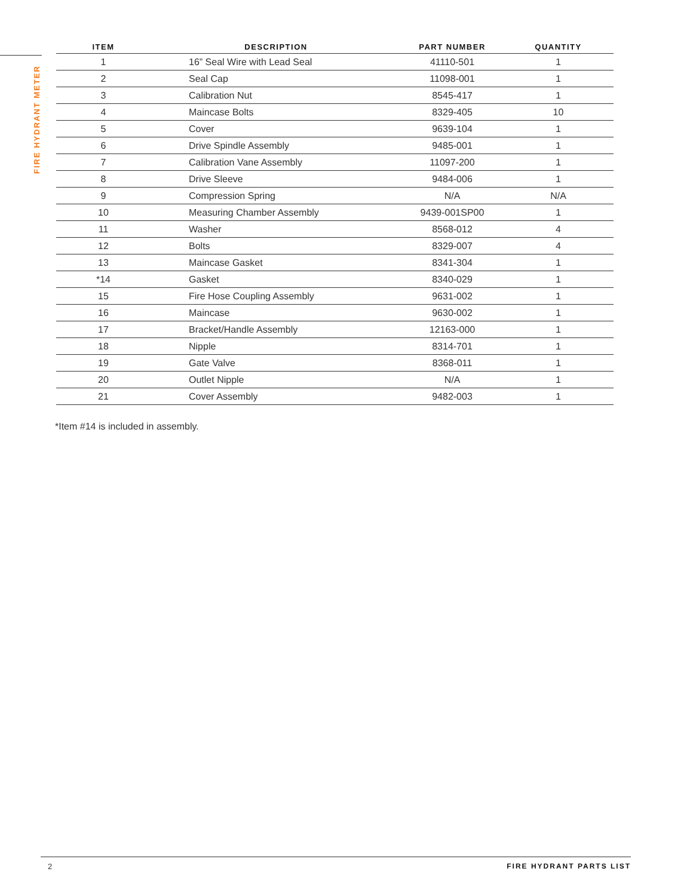FIRE HYDRANT METER
| ITEM | DESCRIPTION | PART NUMBER | QUANTITY |
| --- | --- | --- | --- |
| 1 | 16” Seal Wire with Lead Seal | 41110-501 | 1 |
| 2 | Seal Cap | 11098-001 | 1 |
| 3 | Calibration Nut | 8545-417 | 1 |
| 4 | Maincase Bolts | 8329-405 | 10 |
| 5 | Cover | 9639-104 | 1 |
| 6 | Drive Spindle Assembly | 9485-001 | 1 |
| 7 | Calibration Vane Assembly | 11097-200 | 1 |
| 8 | Drive Sleeve | 9484-006 | 1 |
| 9 | Compression Spring | N/A | N/A |
| 10 | Measuring Chamber Assembly | 9439-001SP00 | 1 |
| 11 | Washer | 8568-012 | 4 |
| 12 | Bolts | 8329-007 | 4 |
| 13 | Maincase Gasket | 8341-304 | 1 |
| *14 | Gasket | 8340-029 | 1 |
| 15 | Fire Hose Coupling Assembly | 9631-002 | 1 |
| 16 | Maincase | 9630-002 | 1 |
| 17 | Bracket/Handle Assembly | 12163-000 | 1 |
| 18 | Nipple | 8314-701 | 1 |
| 19 | Gate Valve | 8368-011 | 1 |
| 20 | Outlet Nipple | N/A | 1 |
| 21 | Cover Assembly | 9482-003 | 1 |
*Item #14 is included in assembly.
2 FIRE HYDRANT PARTS LIST